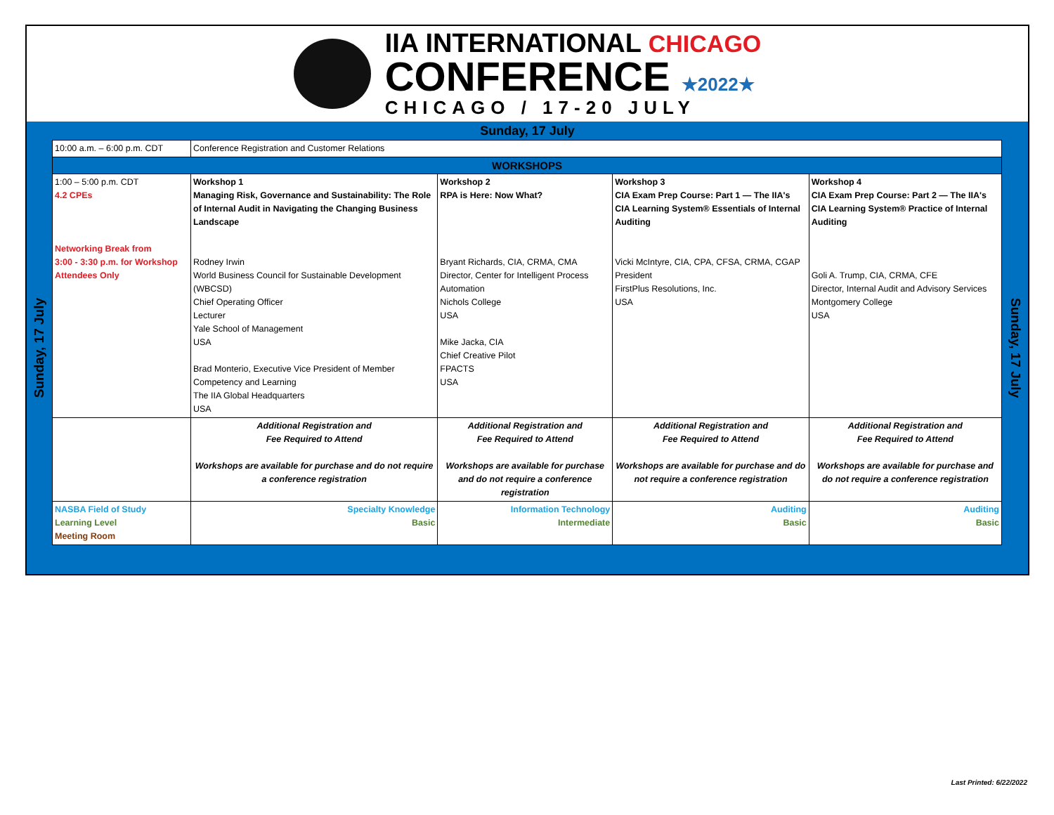IIA INTERNATIONAL CHICAGO
CONFERENCE ★2022★
CHICAGO / 17-20 JULY
Sunday, 17 July
Sunday, 17 July
| 10:00 a.m. – 6:00 p.m. CDT | Conference Registration and Customer Relations | | | |
| WORKSHOPS | | | | |
| 1:00 – 5:00 p.m. CDT 4.2 CPEs Networking Break from 3:00 - 3:30 p.m. for Workshop Attendees Only | Workshop 1 Managing Risk, Governance and Sustainability: The Role of Internal Audit in Navigating the Changing Business Landscape Rodney Irwin World Business Council for Sustainable Development (WBCSD) Chief Operating Officer Lecturer Yale School of Management USA Brad Monterio, Executive Vice President of Member Competency and Learning The IIA Global Headquarters USA | Workshop 2 RPA is Here: Now What? Bryant Richards, CIA, CRMA, CMA Director, Center for Intelligent Process Automation Nichols College USA Mike Jacka, CIA Chief Creative Pilot FPACTS USA | Workshop 3 CIA Exam Prep Course: Part 1 — The IIA's CIA Learning System® Essentials of Internal Auditing Vicki McIntyre, CIA, CPA, CFSA, CRMA, CGAP President FirstPlus Resolutions, Inc. USA | Workshop 4 CIA Exam Prep Course: Part 2 — The IIA's CIA Learning System® Practice of Internal Auditing Goli A. Trump, CIA, CRMA, CFE Director, Internal Audit and Advisory Services Montgomery College USA |
| | Additional Registration and Fee Required to Attend Workshops are available for purchase and do not require a conference registration | Additional Registration and Fee Required to Attend Workshops are available for purchase and do not require a conference registration | Additional Registration and Fee Required to Attend Workshops are available for purchase and do not require a conference registration | Additional Registration and Fee Required to Attend Workshops are available for purchase and do not require a conference registration |
| NASBA Field of Study Learning Level Meeting Room | Specialty Knowledge Basic | Information Technology Intermediate | Auditing Basic | Auditing Basic |
Sunday, 17 July
Last Printed: 6/22/2022